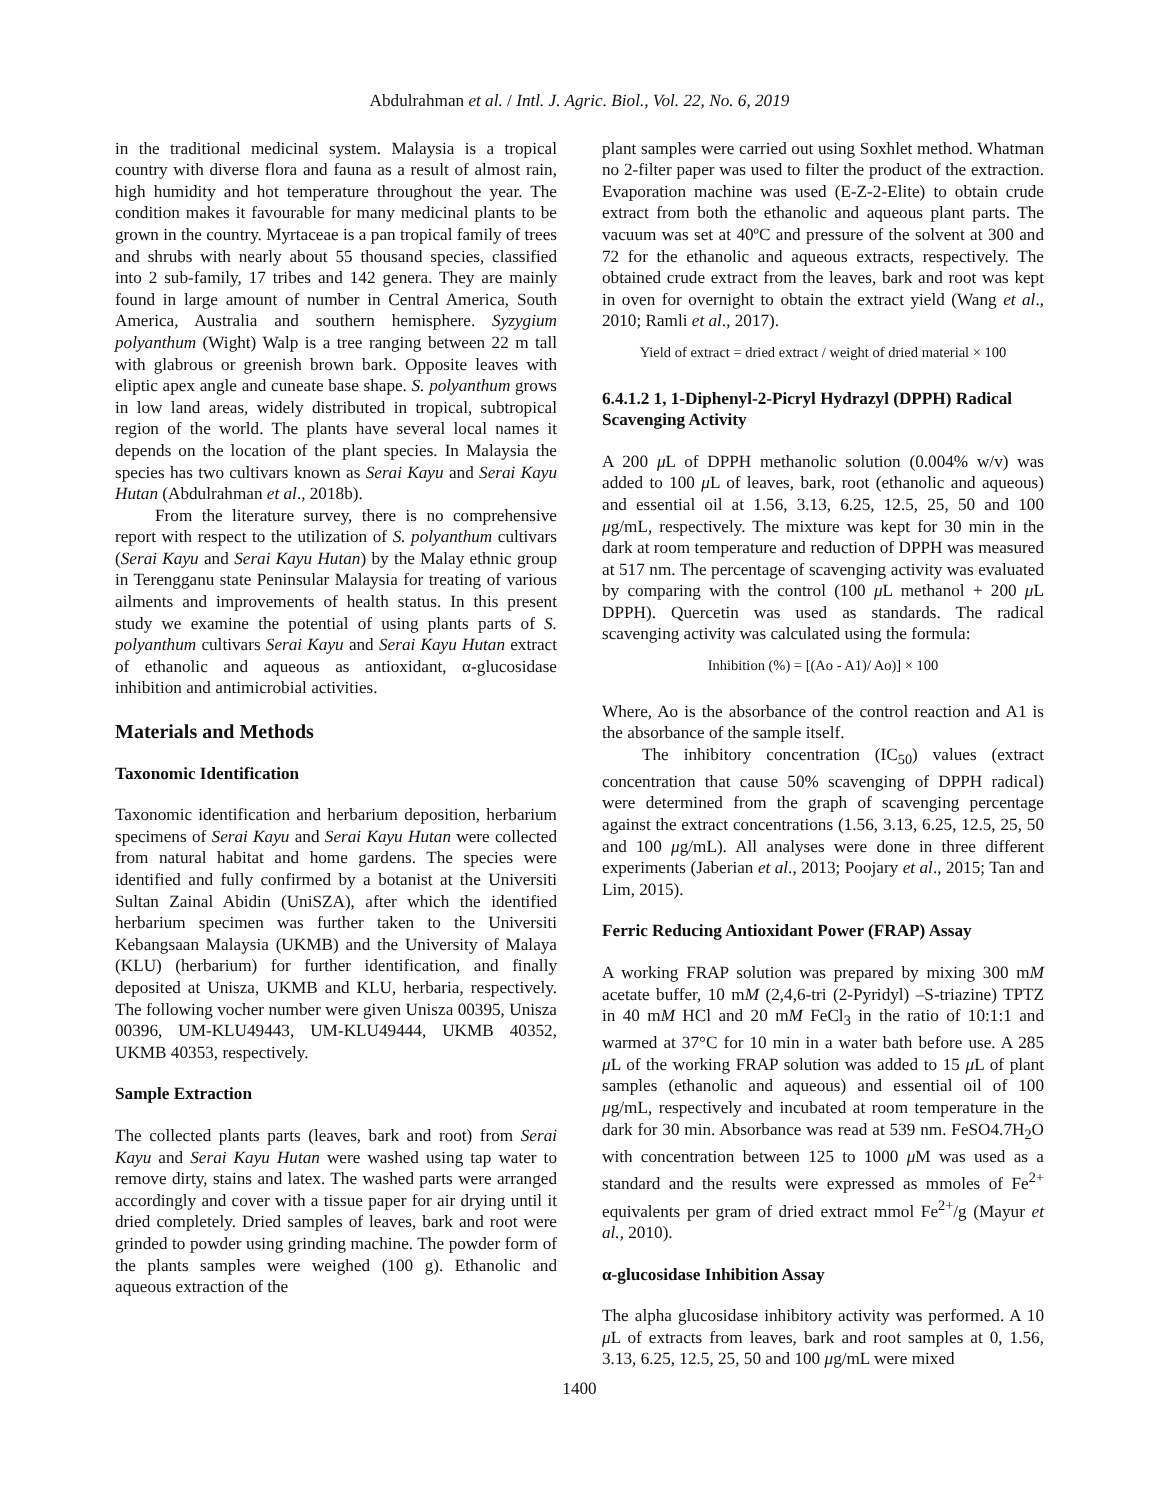Abdulrahman et al. / Intl. J. Agric. Biol., Vol. 22, No. 6, 2019
in the traditional medicinal system. Malaysia is a tropical country with diverse flora and fauna as a result of almost rain, high humidity and hot temperature throughout the year. The condition makes it favourable for many medicinal plants to be grown in the country. Myrtaceae is a pan tropical family of trees and shrubs with nearly about 55 thousand species, classified into 2 sub-family, 17 tribes and 142 genera. They are mainly found in large amount of number in Central America, South America, Australia and southern hemisphere. Syzygium polyanthum (Wight) Walp is a tree ranging between 22 m tall with glabrous or greenish brown bark. Opposite leaves with eliptic apex angle and cuneate base shape. S. polyanthum grows in low land areas, widely distributed in tropical, subtropical region of the world. The plants have several local names it depends on the location of the plant species. In Malaysia the species has two cultivars known as Serai Kayu and Serai Kayu Hutan (Abdulrahman et al., 2018b).
From the literature survey, there is no comprehensive report with respect to the utilization of S. polyanthum cultivars (Serai Kayu and Serai Kayu Hutan) by the Malay ethnic group in Terengganu state Peninsular Malaysia for treating of various ailments and improvements of health status. In this present study we examine the potential of using plants parts of S. polyanthum cultivars Serai Kayu and Serai Kayu Hutan extract of ethanolic and aqueous as antioxidant, α-glucosidase inhibition and antimicrobial activities.
Materials and Methods
Taxonomic Identification
Taxonomic identification and herbarium deposition, herbarium specimens of Serai Kayu and Serai Kayu Hutan were collected from natural habitat and home gardens. The species were identified and fully confirmed by a botanist at the Universiti Sultan Zainal Abidin (UniSZA), after which the identified herbarium specimen was further taken to the Universiti Kebangsaan Malaysia (UKMB) and the University of Malaya (KLU) (herbarium) for further identification, and finally deposited at Unisza, UKMB and KLU, herbaria, respectively. The following vocher number were given Unisza 00395, Unisza 00396, UM-KLU49443, UM-KLU49444, UKMB 40352, UKMB 40353, respectively.
Sample Extraction
The collected plants parts (leaves, bark and root) from Serai Kayu and Serai Kayu Hutan were washed using tap water to remove dirty, stains and latex. The washed parts were arranged accordingly and cover with a tissue paper for air drying until it dried completely. Dried samples of leaves, bark and root were grinded to powder using grinding machine. The powder form of the plants samples were weighed (100 g). Ethanolic and aqueous extraction of the
plant samples were carried out using Soxhlet method. Whatman no 2-filter paper was used to filter the product of the extraction. Evaporation machine was used (E-Z-2-Elite) to obtain crude extract from both the ethanolic and aqueous plant parts. The vacuum was set at 40ºC and pressure of the solvent at 300 and 72 for the ethanolic and aqueous extracts, respectively. The obtained crude extract from the leaves, bark and root was kept in oven for overnight to obtain the extract yield (Wang et al., 2010; Ramli et al., 2017).
Yield of extract = dried extract / weight of dried material × 100
6.4.1.2 1, 1-Diphenyl-2-Picryl Hydrazyl (DPPH) Radical Scavenging Activity
A 200 μ L of DPPH methanolic solution (0.004% w/v) was added to 100 μ L of leaves, bark, root (ethanolic and aqueous) and essential oil at 1.56, 3.13, 6.25, 12.5, 25, 50 and 100 μg/mL, respectively. The mixture was kept for 30 min in the dark at room temperature and reduction of DPPH was measured at 517 nm. The percentage of scavenging activity was evaluated by comparing with the control (100 μ L methanol + 200 μ L DPPH). Quercetin was used as standards. The radical scavenging activity was calculated using the formula:
Inhibition (%) = [(Ao - A1)/ Ao)] × 100
Where, Ao is the absorbance of the control reaction and A1 is the absorbance of the sample itself.
The inhibitory concentration (IC<sub>50</sub>) values (extract concentration that cause 50% scavenging of DPPH radical) were determined from the graph of scavenging percentage against the extract concentrations (1.56, 3.13, 6.25, 12.5, 25, 50 and 100 μg/mL). All analyses were done in three different experiments (Jaberian et al., 2013; Poojary et al., 2015; Tan and Lim, 2015).
Ferric Reducing Antioxidant Power (FRAP) Assay
A working FRAP solution was prepared by mixing 300 mM acetate buffer, 10 mM (2,4,6-tri (2-Pyridyl) –S-triazine) TPTZ in 40 mM HCl and 20 mM FeCl<sub>3</sub> in the ratio of 10:1:1 and warmed at 37°C for 10 min in a water bath before use. A 285 μ L of the working FRAP solution was added to 15 μ L of plant samples (ethanolic and aqueous) and essential oil of 100 μg/mL, respectively and incubated at room temperature in the dark for 30 min. Absorbance was read at 539 nm. FeSO4.7H<sub>2</sub>O with concentration between 125 to 1000 μ M was used as a standard and the results were expressed as mmoles of Fe<sup>2+</sup> equivalents per gram of dried extract mmol Fe<sup>2+</sup>/g (Mayur et al., 2010).
α-glucosidase Inhibition Assay
The alpha glucosidase inhibitory activity was performed. A 10 μ L of extracts from leaves, bark and root samples at 0, 1.56, 3.13, 6.25, 12.5, 25, 50 and 100 μg/mL were mixed
1400